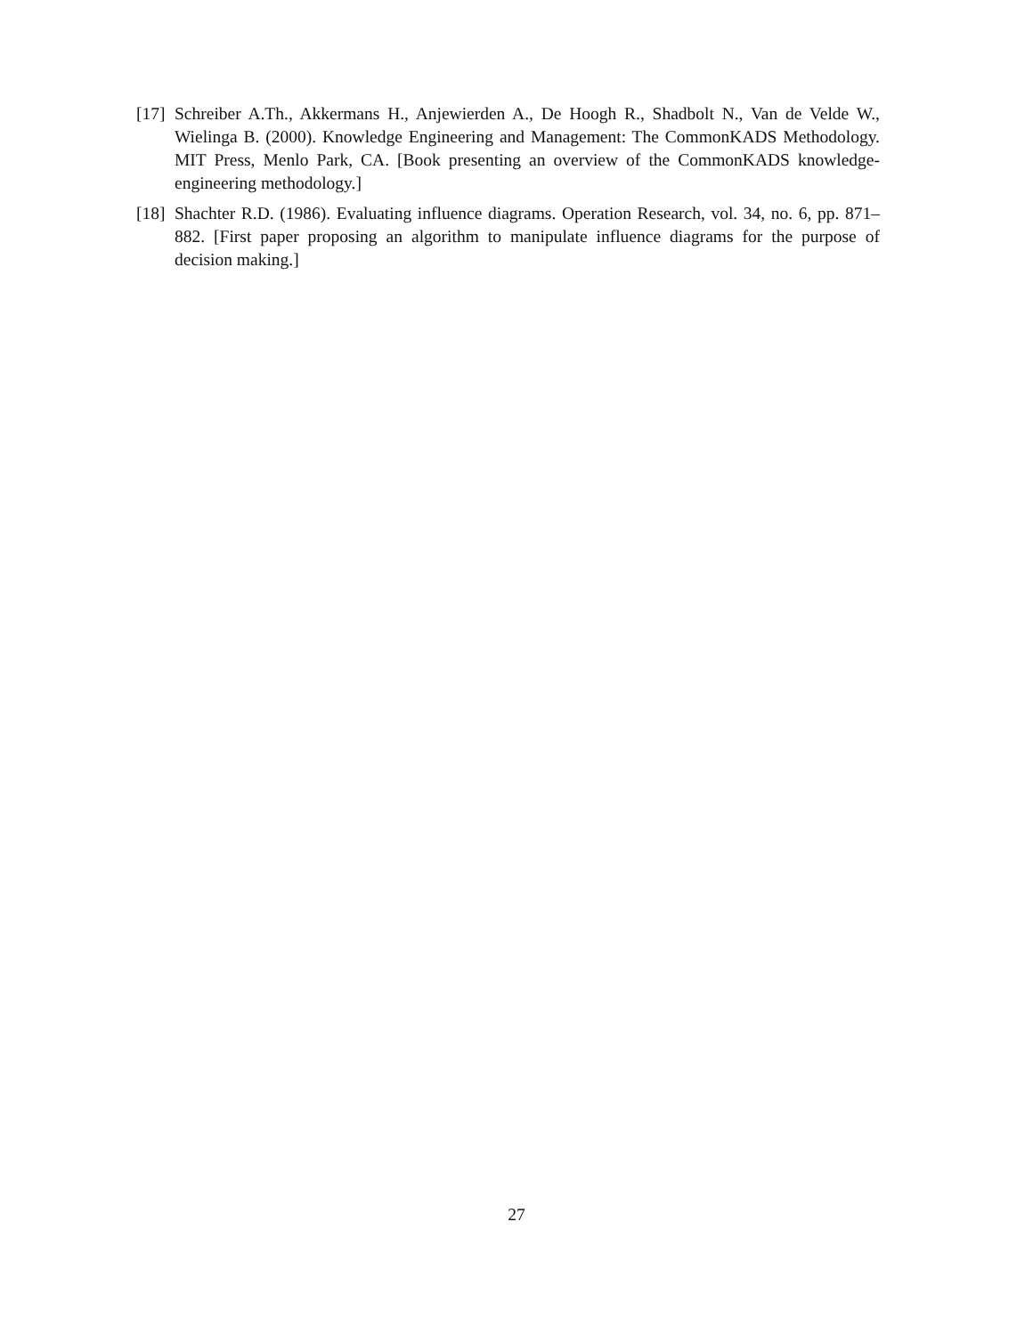[17] Schreiber A.Th., Akkermans H., Anjewierden A., De Hoogh R., Shadbolt N., Van de Velde W., Wielinga B. (2000). Knowledge Engineering and Management: The CommonKADS Methodology. MIT Press, Menlo Park, CA. [Book presenting an overview of the CommonKADS knowledge-engineering methodology.]
[18] Shachter R.D. (1986). Evaluating influence diagrams. Operation Research, vol. 34, no. 6, pp. 871–882. [First paper proposing an algorithm to manipulate influence diagrams for the purpose of decision making.]
27